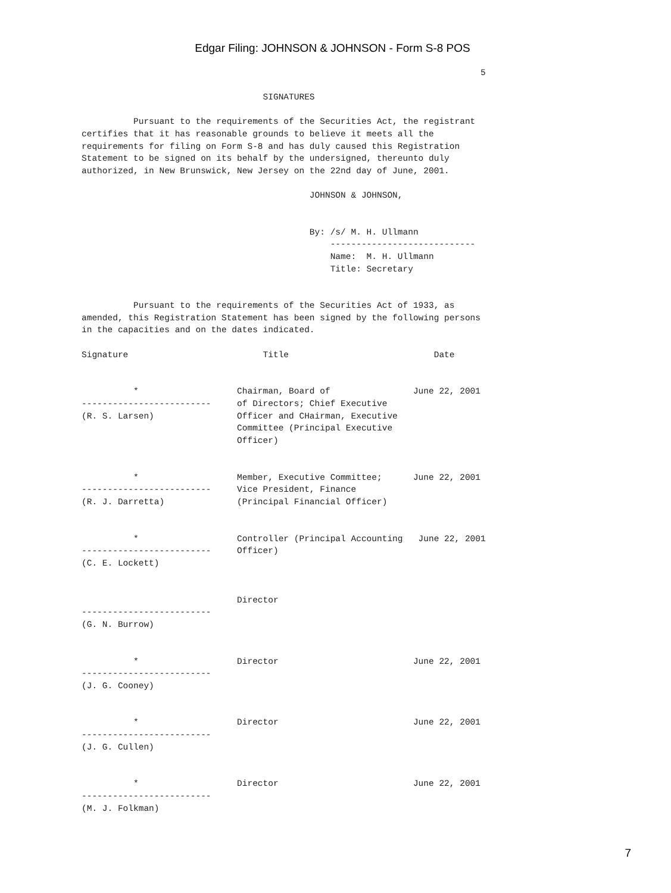Edgar Filing: JOHNSON & JOHNSON - Form S-8 POS
                                                                             5

                                   SIGNATURES

          Pursuant to the requirements of the Securities Act, the registrant
certifies that it has reasonable grounds to believe it meets all the
requirements for filing on Form S-8 and has duly caused this Registration
Statement to be signed on its behalf by the undersigned, thereunto duly
authorized, in New Brunswick, New Jersey on the 22nd day of June, 2001.

                                            JOHNSON & JOHNSON,


                                            By: /s/ M. H. Ullmann
                                                ----------------------------
                                                Name:  M. H. Ullmann
                                                Title: Secretary


          Pursuant to the requirements of the Securities Act of 1933, as
amended, this Registration Statement has been signed by the following persons
in the capacities and on the dates indicated.

Signature                          Title                            Date


          *                   Chairman, Board of                June 22, 2001
-------------------------     of Directors; Chief Executive
(R. S. Larsen)                Officer and CHairman, Executive
                              Committee (Principal Executive
                              Officer)


          *                   Member, Executive Committee;      June 22, 2001
-------------------------     Vice President, Finance
(R. J. Darretta)              (Principal Financial Officer)


          *                   Controller (Principal Accounting   June 22, 2001
-------------------------     Officer)
(C. E. Lockett)


                              Director
-------------------------
(G. N. Burrow)


          *                   Director                          June 22, 2001
-------------------------
(J. G. Cooney)


          *                   Director                          June 22, 2001
-------------------------
(J. G. Cullen)


          *                   Director                          June 22, 2001
-------------------------
(M. J. Folkman)
7